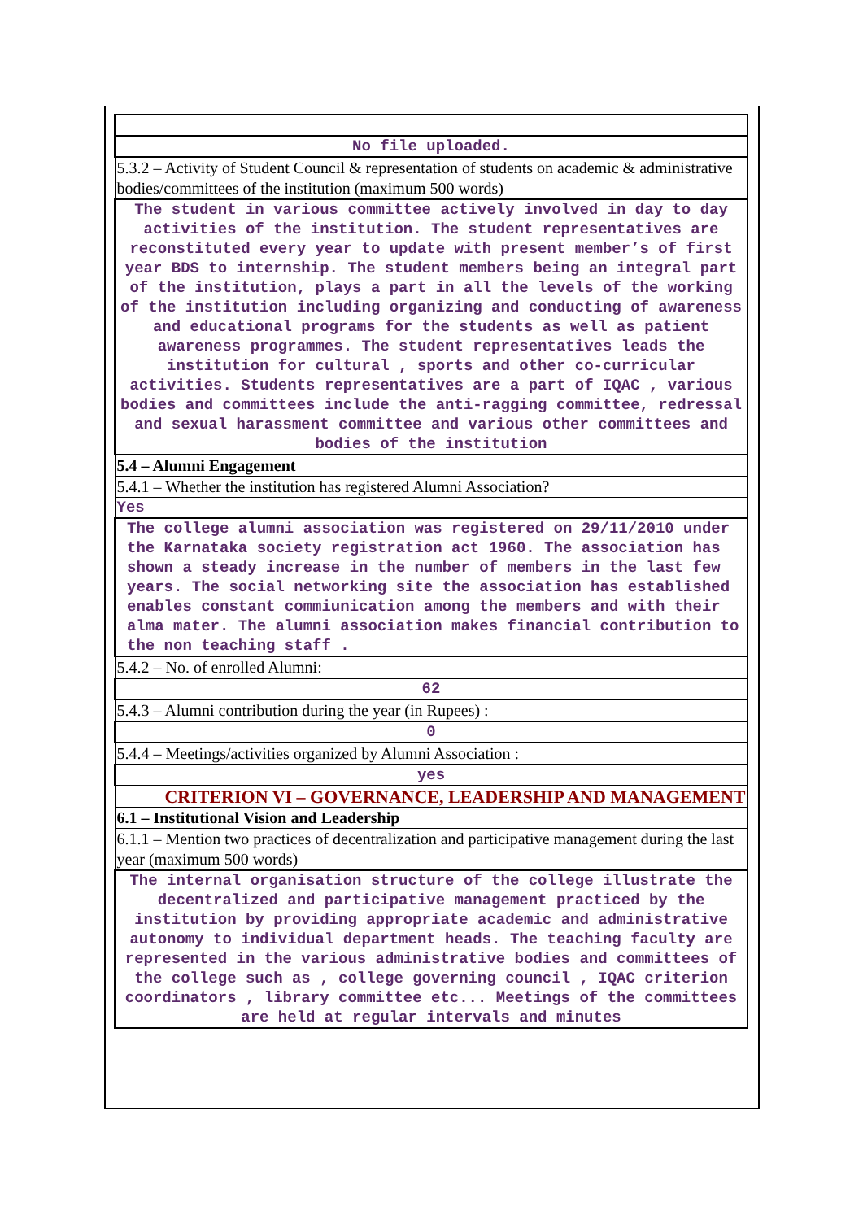| No file uploaded. |
| 5.3.2 – Activity of Student Council & representation of students on academic & administrative bodies/committees of the institution (maximum 500 words) |
| The student in various committee actively involved in day to day activities of the institution. The student representatives are reconstituted every year to update with present member’s of first year BDS to internship. The student members being an integral part of the institution, plays a part in all the levels of the working of the institution including organizing and conducting of awareness and educational programs for the students as well as patient awareness programmes. The student representatives leads the institution for cultural , sports and other co-curricular activities. Students representatives are a part of IQAC , various bodies and committees include the anti-ragging committee, redressal and sexual harassment committee and various other committees and bodies of the institution |
| 5.4 – Alumni Engagement |
| 5.4.1 – Whether the institution has registered Alumni Association? |
| Yes |
| The college alumni association was registered on 29/11/2010 under the Karnataka society registration act 1960. The association has shown a steady increase in the number of members in the last few years. The social networking site the association has established enables constant commiunication among the members and with their alma mater. The alumni association makes financial contribution to the non teaching staff . |
| 5.4.2 – No. of enrolled Alumni: |
| 62 |
| 5.4.3 – Alumni contribution during the year (in Rupees) : |
| 0 |
| 5.4.4 – Meetings/activities organized by Alumni Association : |
| yes |
| CRITERION VI – GOVERNANCE, LEADERSHIP AND MANAGEMENT |
| 6.1 – Institutional Vision and Leadership |
| 6.1.1 – Mention two practices of decentralization and participative management during the last year (maximum 500 words) |
| The internal organisation structure of the college illustrate the decentralized and participative management practiced by the institution by providing appropriate academic and administrative autonomy to individual department heads. The teaching faculty are represented in the various administrative bodies and committees of the college such as , college governing council , IQAC criterion coordinators , library committee etc... Meetings of the committees are held at regular intervals and minutes |